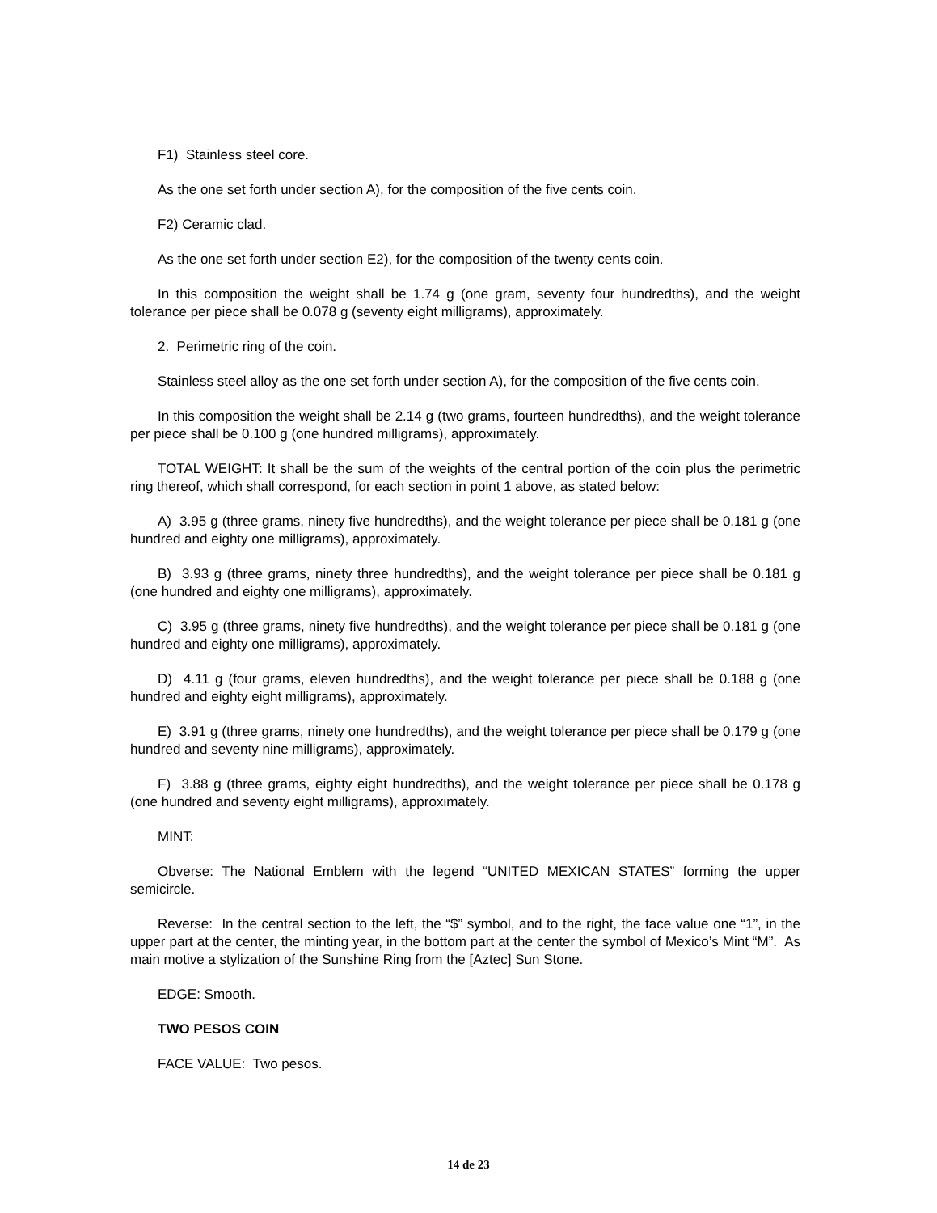F1) Stainless steel core.
As the one set forth under section A), for the composition of the five cents coin.
F2) Ceramic clad.
As the one set forth under section E2), for the composition of the twenty cents coin.
In this composition the weight shall be 1.74 g (one gram, seventy four hundredths), and the weight tolerance per piece shall be 0.078 g (seventy eight milligrams), approximately.
2. Perimetric ring of the coin.
Stainless steel alloy as the one set forth under section A), for the composition of the five cents coin.
In this composition the weight shall be 2.14 g (two grams, fourteen hundredths), and the weight tolerance per piece shall be 0.100 g (one hundred milligrams), approximately.
TOTAL WEIGHT: It shall be the sum of the weights of the central portion of the coin plus the perimetric ring thereof, which shall correspond, for each section in point 1 above, as stated below:
A) 3.95 g (three grams, ninety five hundredths), and the weight tolerance per piece shall be 0.181 g (one hundred and eighty one milligrams), approximately.
B) 3.93 g (three grams, ninety three hundredths), and the weight tolerance per piece shall be 0.181 g (one hundred and eighty one milligrams), approximately.
C) 3.95 g (three grams, ninety five hundredths), and the weight tolerance per piece shall be 0.181 g (one hundred and eighty one milligrams), approximately.
D) 4.11 g (four grams, eleven hundredths), and the weight tolerance per piece shall be 0.188 g (one hundred and eighty eight milligrams), approximately.
E) 3.91 g (three grams, ninety one hundredths), and the weight tolerance per piece shall be 0.179 g (one hundred and seventy nine milligrams), approximately.
F) 3.88 g (three grams, eighty eight hundredths), and the weight tolerance per piece shall be 0.178 g (one hundred and seventy eight milligrams), approximately.
MINT:
Obverse: The National Emblem with the legend “UNITED MEXICAN STATES” forming the upper semicircle.
Reverse: In the central section to the left, the “$” symbol, and to the right, the face value one “1”, in the upper part at the center, the minting year, in the bottom part at the center the symbol of Mexico’s Mint “M”. As main motive a stylization of the Sunshine Ring from the [Aztec] Sun Stone.
EDGE: Smooth.
TWO PESOS COIN
FACE VALUE: Two pesos.
14 de 23